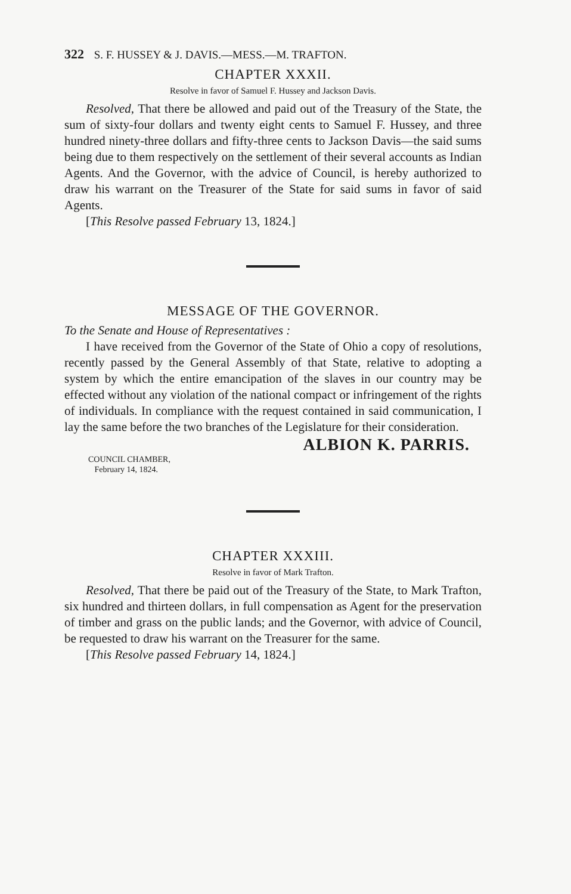322 S. F. HUSSEY & J. DAVIS.—MESS.—M. TRAFTON.
CHAPTER XXXII.
Resolve in favor of Samuel F. Hussey and Jackson Davis.
Resolved, That there be allowed and paid out of the Treasury of the State, the sum of sixty-four dollars and twenty eight cents to Samuel F. Hussey, and three hundred ninety-three dollars and fifty-three cents to Jackson Davis—the said sums being due to them respectively on the settlement of their several accounts as Indian Agents. And the Governor, with the advice of Council, is hereby authorized to draw his warrant on the Treasurer of the State for said sums in favor of said Agents.
[This Resolve passed February 13, 1824.]
MESSAGE OF THE GOVERNOR.
To the Senate and House of Representatives :
I have received from the Governor of the State of Ohio a copy of resolutions, recently passed by the General Assembly of that State, relative to adopting a system by which the entire emancipation of the slaves in our country may be effected without any violation of the national compact or infringement of the rights of individuals. In compliance with the request contained in said communication, I lay the same before the two branches of the Legislature for their consideration.
ALBION K. PARRIS.
COUNCIL CHAMBER,
February 14, 1824.
CHAPTER XXXIII.
Resolve in favor of Mark Trafton.
Resolved, That there be paid out of the Treasury of the State, to Mark Trafton, six hundred and thirteen dollars, in full compensation as Agent for the preservation of timber and grass on the public lands; and the Governor, with advice of Council, be requested to draw his warrant on the Treasurer for the same.
[This Resolve passed February 14, 1824.]